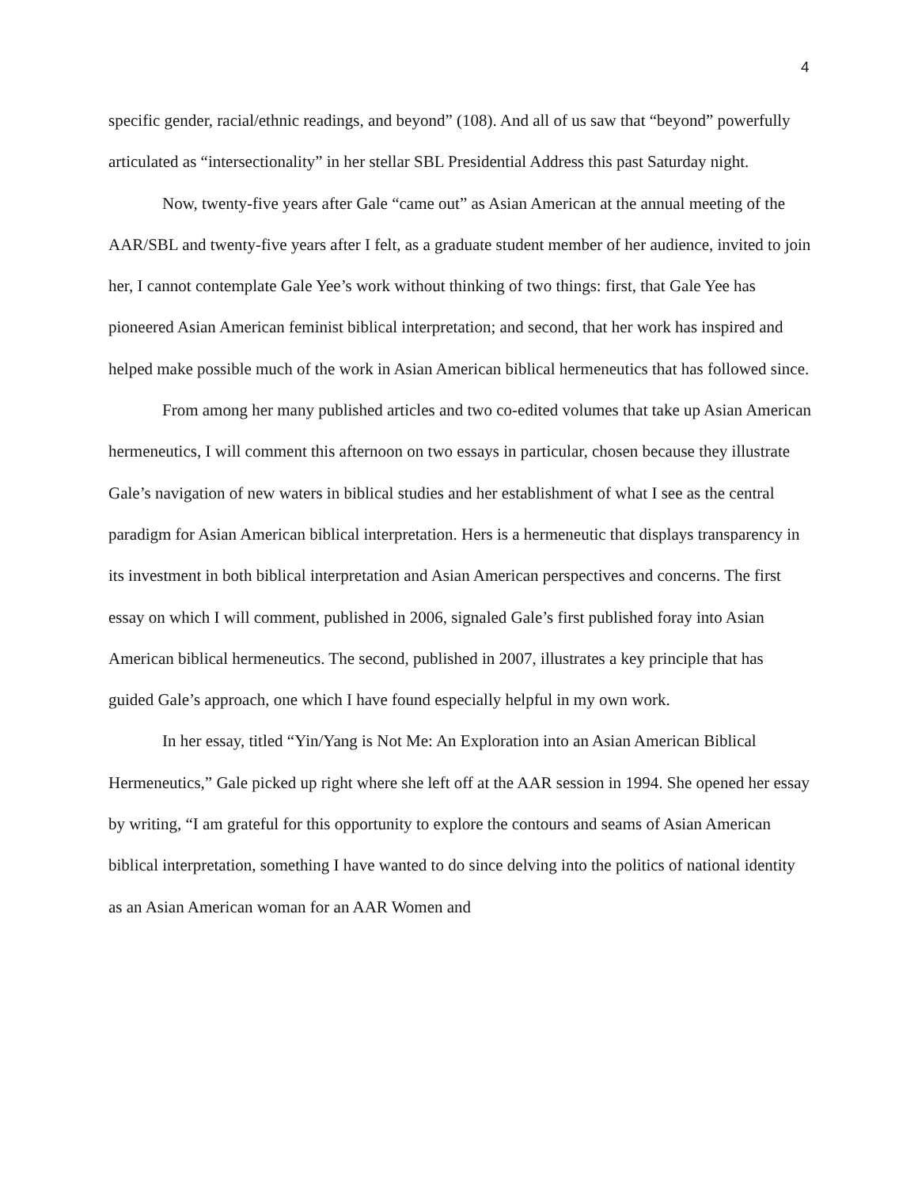4
specific gender, racial/ethnic readings, and beyond” (108). And all of us saw that “beyond” powerfully articulated as “intersectionality” in her stellar SBL Presidential Address this past Saturday night.
Now, twenty-five years after Gale “came out” as Asian American at the annual meeting of the AAR/SBL and twenty-five years after I felt, as a graduate student member of her audience, invited to join her, I cannot contemplate Gale Yee’s work without thinking of two things: first, that Gale Yee has pioneered Asian American feminist biblical interpretation; and second, that her work has inspired and helped make possible much of the work in Asian American biblical hermeneutics that has followed since.
From among her many published articles and two co-edited volumes that take up Asian American hermeneutics, I will comment this afternoon on two essays in particular, chosen because they illustrate Gale’s navigation of new waters in biblical studies and her establishment of what I see as the central paradigm for Asian American biblical interpretation. Hers is a hermeneutic that displays transparency in its investment in both biblical interpretation and Asian American perspectives and concerns. The first essay on which I will comment, published in 2006, signaled Gale’s first published foray into Asian American biblical hermeneutics. The second, published in 2007, illustrates a key principle that has guided Gale’s approach, one which I have found especially helpful in my own work.
In her essay, titled “Yin/Yang is Not Me: An Exploration into an Asian American Biblical Hermeneutics,” Gale picked up right where she left off at the AAR session in 1994. She opened her essay by writing, “I am grateful for this opportunity to explore the contours and seams of Asian American biblical interpretation, something I have wanted to do since delving into the politics of national identity as an Asian American woman for an AAR Women and